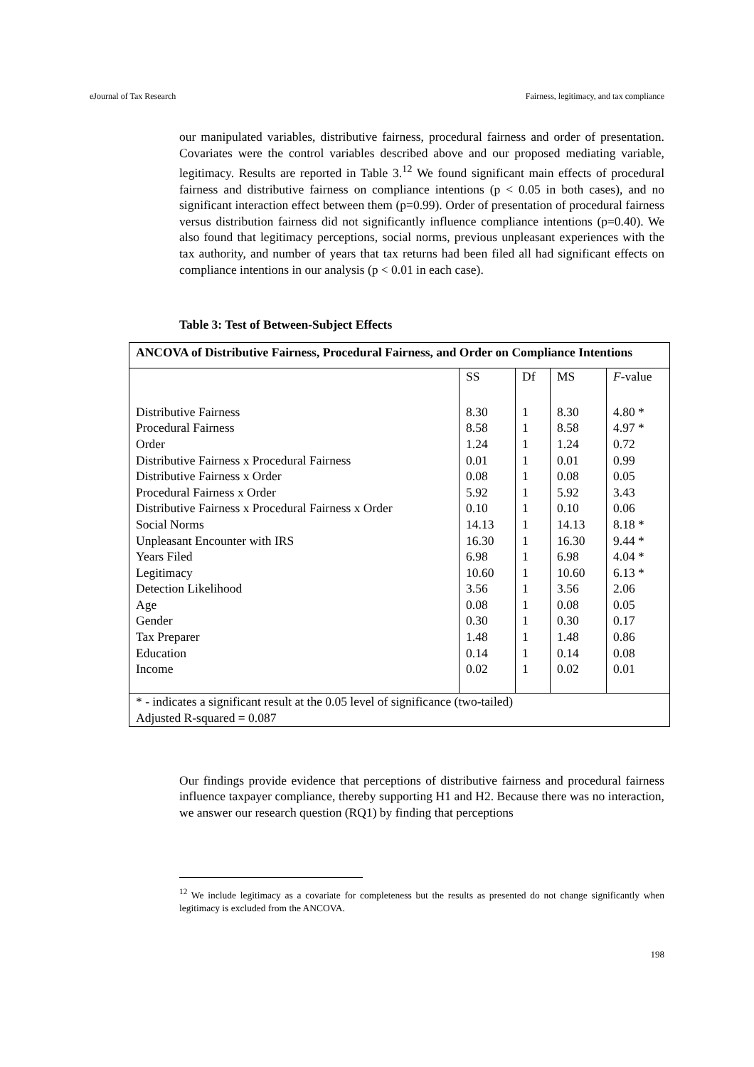eJournal of Tax Research Fairness, legitimacy, and tax compliance
our manipulated variables, distributive fairness, procedural fairness and order of presentation. Covariates were the control variables described above and our proposed mediating variable, legitimacy. Results are reported in Table 3.<sup>12</sup> We found significant main effects of procedural fairness and distributive fairness on compliance intentions (p < 0.05 in both cases), and no significant interaction effect between them (p=0.99). Order of presentation of procedural fairness versus distribution fairness did not significantly influence compliance intentions (p=0.40). We also found that legitimacy perceptions, social norms, previous unpleasant experiences with the tax authority, and number of years that tax returns had been filed all had significant effects on compliance intentions in our analysis (p < 0.01 in each case).
Table 3: Test of Between-Subject Effects
| ANCOVA of Distributive Fairness, Procedural Fairness, and Order on Compliance Intentions | | | | |
| --- | --- | --- | --- | --- |
| | SS | Df | MS | F -value |
| Distributive Fairness Procedural Fairness Order Distributive Fairness x Procedural Fairness Distributive Fairness x Order Procedural Fairness x Order Distributive Fairness x Procedural Fairness x Order Social Norms Unpleasant Encounter with IRS Years Filed Legitimacy Detection Likelihood Age Gender Tax Preparer Education Income | 8.30 8.58 1.24 0.01 0.08 5.92 0.10 14.13 16.30 6.98 10.60 3.56 0.08 0.30 1.48 0.14 0.02 | 1 1 1 1 1 1 1 1 1 1 1 1 1 1 1 1 1 | 8.30 8.58 1.24 0.01 0.08 5.92 0.10 14.13 16.30 6.98 10.60 3.56 0.08 0.30 1.48 0.14 0.02 | 4.80 * 4.97 * 0.72 0.99 0.05 3.43 0.06 8.18 * 9.44 * 4.04 * 6.13 * 2.06 0.05 0.17 0.86 0.08 0.01 |
| * - indicates a significant result at the 0.05 level of significance (two-tailed) Adjusted R-squared = 0.087 | | | | |
Our findings provide evidence that perceptions of distributive fairness and procedural fairness influence taxpayer compliance, thereby supporting H1 and H2. Because there was no interaction, we answer our research question (RQ1) by finding that perceptions
<sup>12</sup> We include legitimacy as a covariate for completeness but the results as presented do not change significantly when legitimacy is excluded from the ANCOVA.
198